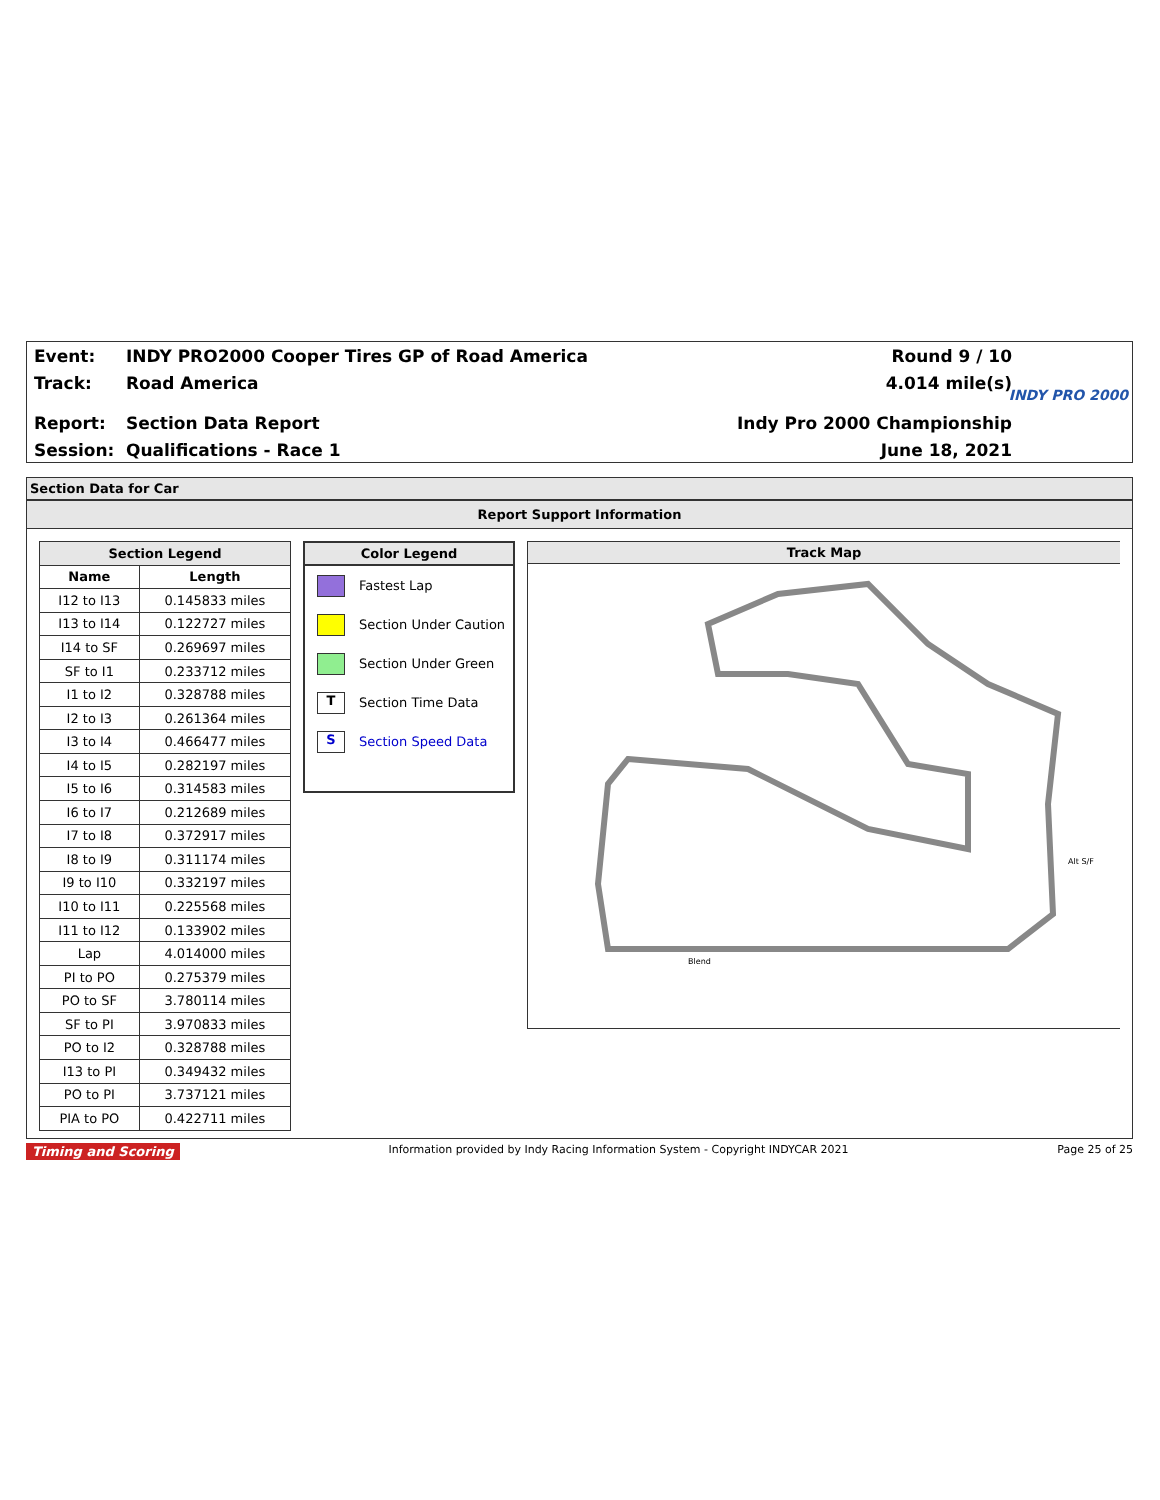Event:
INDY PRO2000 Cooper Tires GP of Road America
Round 9 / 10
Track: Road America 4.014 mile(s)
Report: Section Data Report Indy Pro 2000 Championship
Session: Qualifications - Race 1 June 18, 2021
INDY PRO 2000
Section Data for Car
Report Support Information
| Section Legend | |
| --- | --- |
| Name | Length |
| I12 to I13 | 0.145833 miles |
| I13 to I14 | 0.122727 miles |
| I14 to SF | 0.269697 miles |
| SF to I1 | 0.233712 miles |
| I1 to I2 | 0.328788 miles |
| I2 to I3 | 0.261364 miles |
| I3 to I4 | 0.466477 miles |
| I4 to I5 | 0.282197 miles |
| I5 to I6 | 0.314583 miles |
| I6 to I7 | 0.212689 miles |
| I7 to I8 | 0.372917 miles |
| I8 to I9 | 0.311174 miles |
| I9 to I10 | 0.332197 miles |
| I10 to I11 | 0.225568 miles |
| I11 to I12 | 0.133902 miles |
| Lap | 4.014000 miles |
| PI to PO | 0.275379 miles |
| PO to SF | 3.780114 miles |
| SF to PI | 3.970833 miles |
| PO to I2 | 0.328788 miles |
| I13 to PI | 0.349432 miles |
| PO to PI | 3.737121 miles |
| PIA to PO | 0.422711 miles |
Color Legend
Fastest Lap
Section Under Caution
Section Under Green
T Section Time Data
S Section Speed Data
Track Map
Blend
Alt S/F
Timing and Scoring Information provided by Indy Racing Information System - Copyright INDYCAR 2021 Page 25 of 25